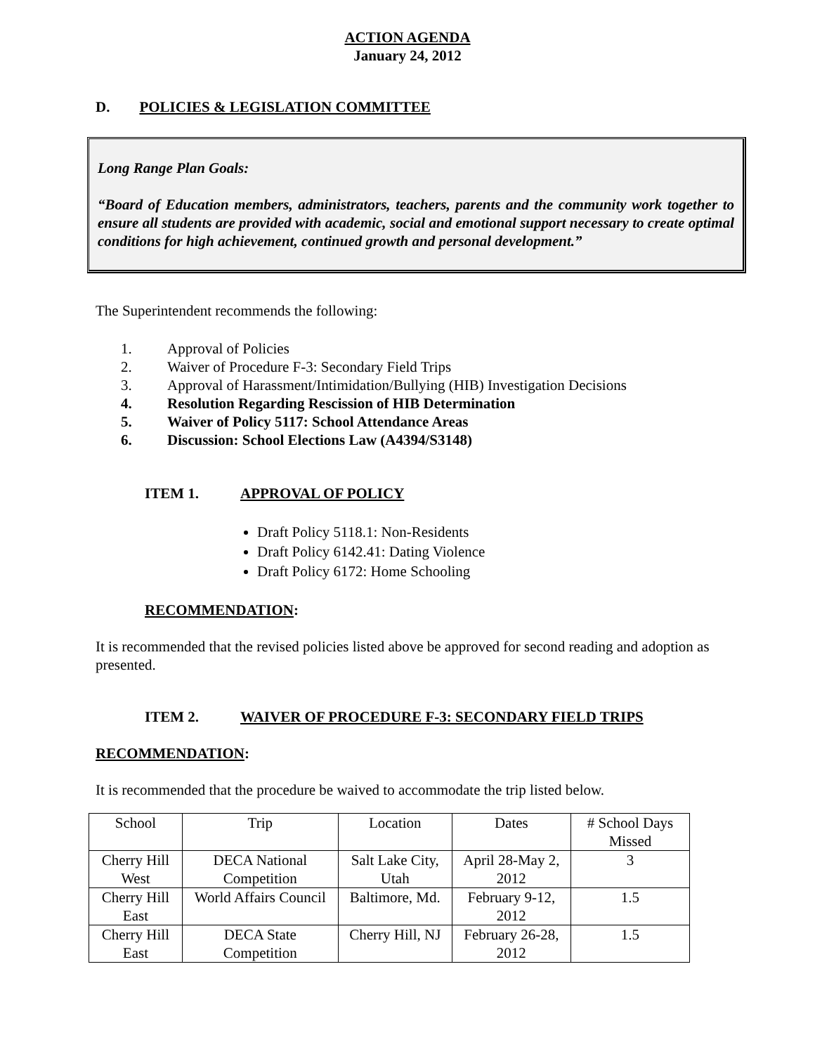ACTION AGENDA
January 24, 2012
D. POLICIES & LEGISLATION COMMITTEE
Long Range Plan Goals:
“Board of Education members, administrators, teachers, parents and the community work together to ensure all students are provided with academic, social and emotional support necessary to create optimal conditions for high achievement, continued growth and personal development.”
The Superintendent recommends the following:
1. Approval of Policies
2. Waiver of Procedure F-3: Secondary Field Trips
3. Approval of Harassment/Intimidation/Bullying (HIB) Investigation Decisions
4. Resolution Regarding Rescission of HIB Determination
5. Waiver of Policy 5117: School Attendance Areas
6. Discussion: School Elections Law (A4394/S3148)
ITEM 1. APPROVAL OF POLICY
Draft Policy 5118.1: Non-Residents
Draft Policy 6142.41: Dating Violence
Draft Policy 6172: Home Schooling
RECOMMENDATION:
It is recommended that the revised policies listed above be approved for second reading and adoption as presented.
ITEM 2. WAIVER OF PROCEDURE F-3: SECONDARY FIELD TRIPS
RECOMMENDATION:
It is recommended that the procedure be waived to accommodate the trip listed below.
| School | Trip | Location | Dates | # School Days Missed |
| --- | --- | --- | --- | --- |
| Cherry Hill West | DECA National Competition | Salt Lake City, Utah | April 28-May 2, 2012 | 3 |
| Cherry Hill East | World Affairs Council | Baltimore, Md. | February 9-12, 2012 | 1.5 |
| Cherry Hill East | DECA State Competition | Cherry Hill, NJ | February 26-28, 2012 | 1.5 |